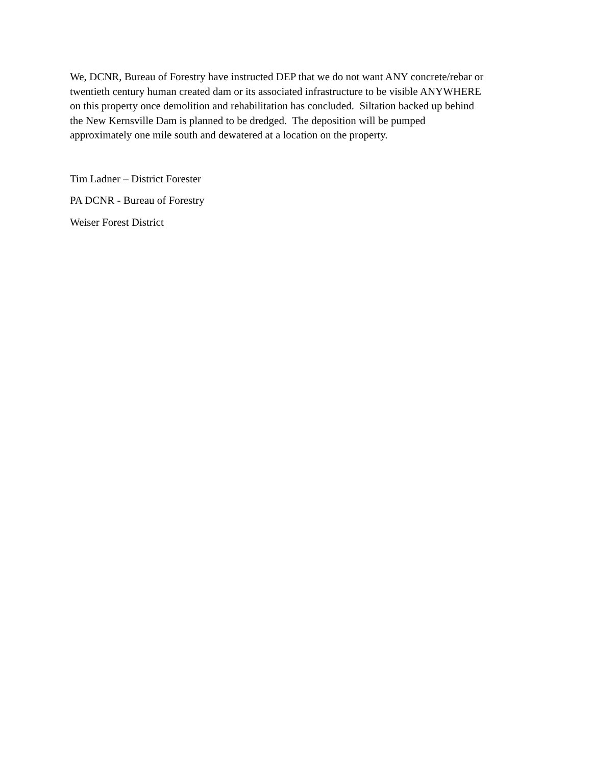We, DCNR, Bureau of Forestry have instructed DEP that we do not want ANY concrete/rebar or
twentieth century human created dam or its associated infrastructure to be visible ANYWHERE
on this property once demolition and rehabilitation has concluded. Siltation backed up behind
the New Kernsville Dam is planned to be dredged. The deposition will be pumped
approximately one mile south and dewatered at a location on the property.
Tim Ladner – District Forester
PA DCNR - Bureau of Forestry
Weiser Forest District